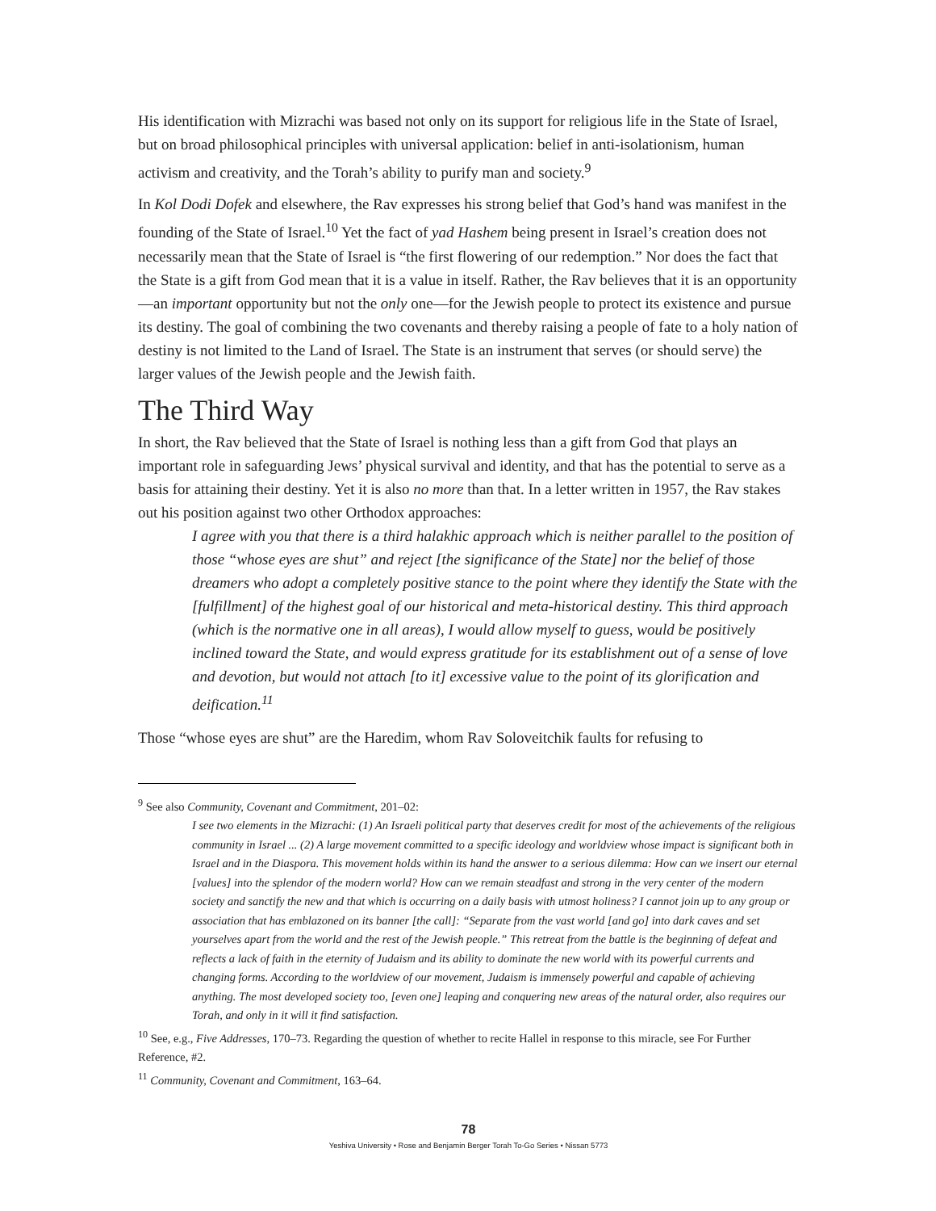His identification with Mizrachi was based not only on its support for religious life in the State of Israel, but on broad philosophical principles with universal application: belief in anti-isolationism, human activism and creativity, and the Torah’s ability to purify man and society.<sup>9</sup>
In Kol Dodi Dofek and elsewhere, the Rav expresses his strong belief that God’s hand was manifest in the founding of the State of Israel.<sup>10</sup> Yet the fact of yad Hashem being present in Israel’s creation does not necessarily mean that the State of Israel is “the first flowering of our redemption.” Nor does the fact that the State is a gift from God mean that it is a value in itself. Rather, the Rav believes that it is an opportunity—an important opportunity but not the only one—for the Jewish people to protect its existence and pursue its destiny. The goal of combining the two covenants and thereby raising a people of fate to a holy nation of destiny is not limited to the Land of Israel. The State is an instrument that serves (or should serve) the larger values of the Jewish people and the Jewish faith.
The Third Way
In short, the Rav believed that the State of Israel is nothing less than a gift from God that plays an important role in safeguarding Jews’ physical survival and identity, and that has the potential to serve as a basis for attaining their destiny. Yet it is also no more than that. In a letter written in 1957, the Rav stakes out his position against two other Orthodox approaches:
I agree with you that there is a third halakhic approach which is neither parallel to the position of those “whose eyes are shut” and reject [the significance of the State] nor the belief of those dreamers who adopt a completely positive stance to the point where they identify the State with the [fulfillment] of the highest goal of our historical and meta-historical destiny. This third approach (which is the normative one in all areas), I would allow myself to guess, would be positively inclined toward the State, and would express gratitude for its establishment out of a sense of love and devotion, but would not attach [to it] excessive value to the point of its glorification and deification.<sup>11</sup>
Those “whose eyes are shut” are the Haredim, whom Rav Soloveitchik faults for refusing to
<sup>9</sup> See also Community, Covenant and Commitment, 201–02:
I see two elements in the Mizrachi: (1) An Israeli political party that deserves credit for most of the achievements of the religious community in Israel ... (2) A large movement committed to a specific ideology and worldview whose impact is significant both in Israel and in the Diaspora. This movement holds within its hand the answer to a serious dilemma: How can we insert our eternal [values] into the splendor of the modern world? How can we remain steadfast and strong in the very center of the modern society and sanctify the new and that which is occurring on a daily basis with utmost holiness? I cannot join up to any group or association that has emblazoned on its banner [the call]: “Separate from the vast world [and go] into dark caves and set yourselves apart from the world and the rest of the Jewish people.” This retreat from the battle is the beginning of defeat and reflects a lack of faith in the eternity of Judaism and its ability to dominate the new world with its powerful currents and changing forms. According to the worldview of our movement, Judaism is immensely powerful and capable of achieving anything. The most developed society too, [even one] leaping and conquering new areas of the natural order, also requires our Torah, and only in it will it find satisfaction.
<sup>10</sup> See, e.g., Five Addresses, 170–73. Regarding the question of whether to recite Hallel in response to this miracle, see For Further Reference, #2.
<sup>11</sup> Community, Covenant and Commitment, 163–64.
78
Yeshiva University • Rose and Benjamin Berger Torah To-Go Series • Nissan 5773